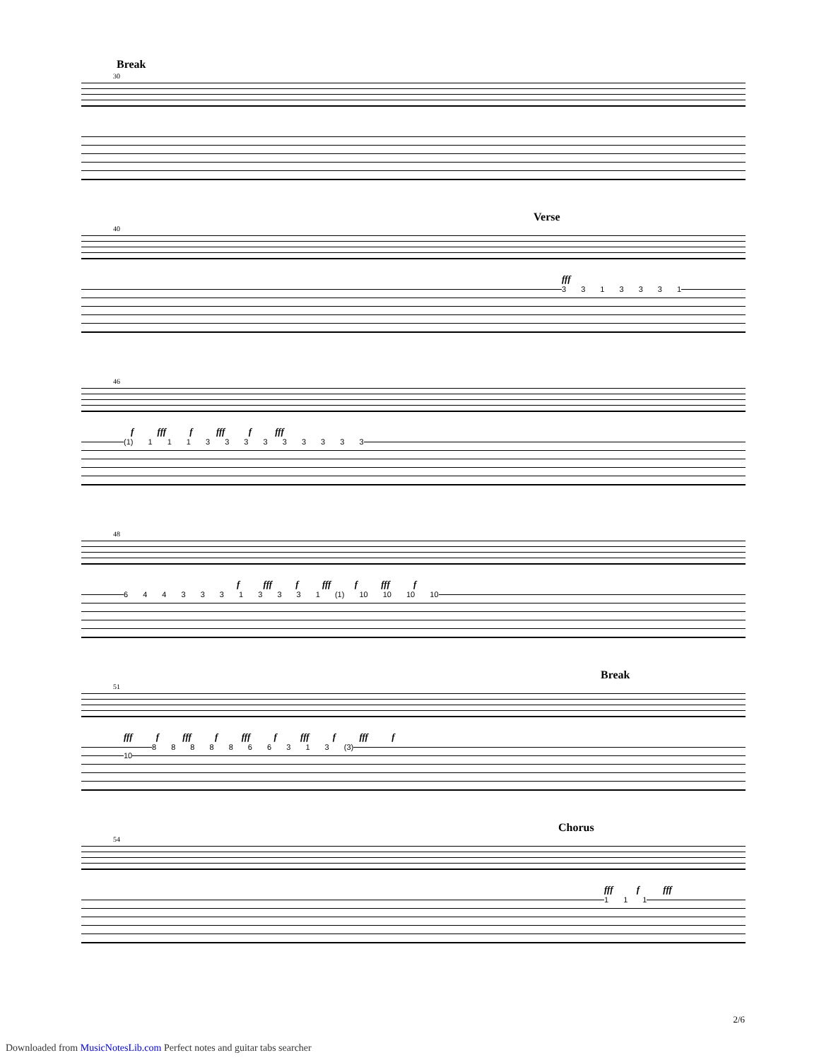Break
30
Verse
40
fff
3 3 1 3 3 3 1
46
f fff f fff f fff
(1) 1 1 1 3 3 3 3 3 3 3 3 3
48
f fff f fff f fff f
6 4 4 3 3 3 1 3 3 3 1 (1) 10 10 10 10
Break
51
fff f fff f fff f fff f fff f
8 8 8 8 8 6 6 3 1 3 (3)
10
Chorus
54
fff f fff
1 1 1
2/6
Downloaded from MusicNotesLib.com Perfect notes and guitar tabs searcher